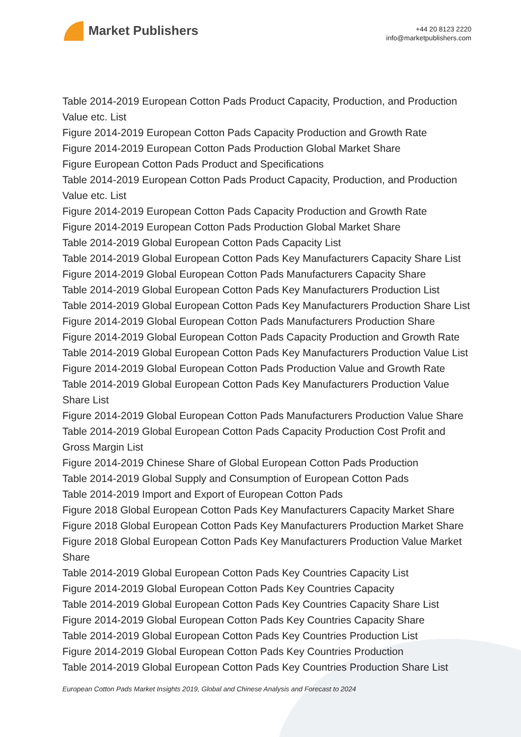Market Publishers
+44 20 8123 2220
info@marketpublishers.com
Table 2014-2019 European Cotton Pads Product Capacity, Production, and Production Value etc. List
Figure 2014-2019 European Cotton Pads Capacity Production and Growth Rate
Figure 2014-2019 European Cotton Pads Production Global Market Share
Figure European Cotton Pads Product and Specifications
Table 2014-2019 European Cotton Pads Product Capacity, Production, and Production Value etc. List
Figure 2014-2019 European Cotton Pads Capacity Production and Growth Rate
Figure 2014-2019 European Cotton Pads Production Global Market Share
Table 2014-2019 Global European Cotton Pads Capacity List
Table 2014-2019 Global European Cotton Pads Key Manufacturers Capacity Share List
Figure 2014-2019 Global European Cotton Pads Manufacturers Capacity Share
Table 2014-2019 Global European Cotton Pads Key Manufacturers Production List
Table 2014-2019 Global European Cotton Pads Key Manufacturers Production Share List
Figure 2014-2019 Global European Cotton Pads Manufacturers Production Share
Figure 2014-2019 Global European Cotton Pads Capacity Production and Growth Rate
Table 2014-2019 Global European Cotton Pads Key Manufacturers Production Value List
Figure 2014-2019 Global European Cotton Pads Production Value and Growth Rate
Table 2014-2019 Global European Cotton Pads Key Manufacturers Production Value Share List
Figure 2014-2019 Global European Cotton Pads Manufacturers Production Value Share
Table 2014-2019 Global European Cotton Pads Capacity Production Cost Profit and Gross Margin List
Figure 2014-2019 Chinese Share of Global European Cotton Pads Production
Table 2014-2019 Global Supply and Consumption of European Cotton Pads
Table 2014-2019 Import and Export of European Cotton Pads
Figure 2018 Global European Cotton Pads Key Manufacturers Capacity Market Share
Figure 2018 Global European Cotton Pads Key Manufacturers Production Market Share
Figure 2018 Global European Cotton Pads Key Manufacturers Production Value Market Share
Table 2014-2019 Global European Cotton Pads Key Countries Capacity List
Figure 2014-2019 Global European Cotton Pads Key Countries Capacity
Table 2014-2019 Global European Cotton Pads Key Countries Capacity Share List
Figure 2014-2019 Global European Cotton Pads Key Countries Capacity Share
Table 2014-2019 Global European Cotton Pads Key Countries Production List
Figure 2014-2019 Global European Cotton Pads Key Countries Production
Table 2014-2019 Global European Cotton Pads Key Countries Production Share List
European Cotton Pads Market Insights 2019, Global and Chinese Analysis and Forecast to 2024